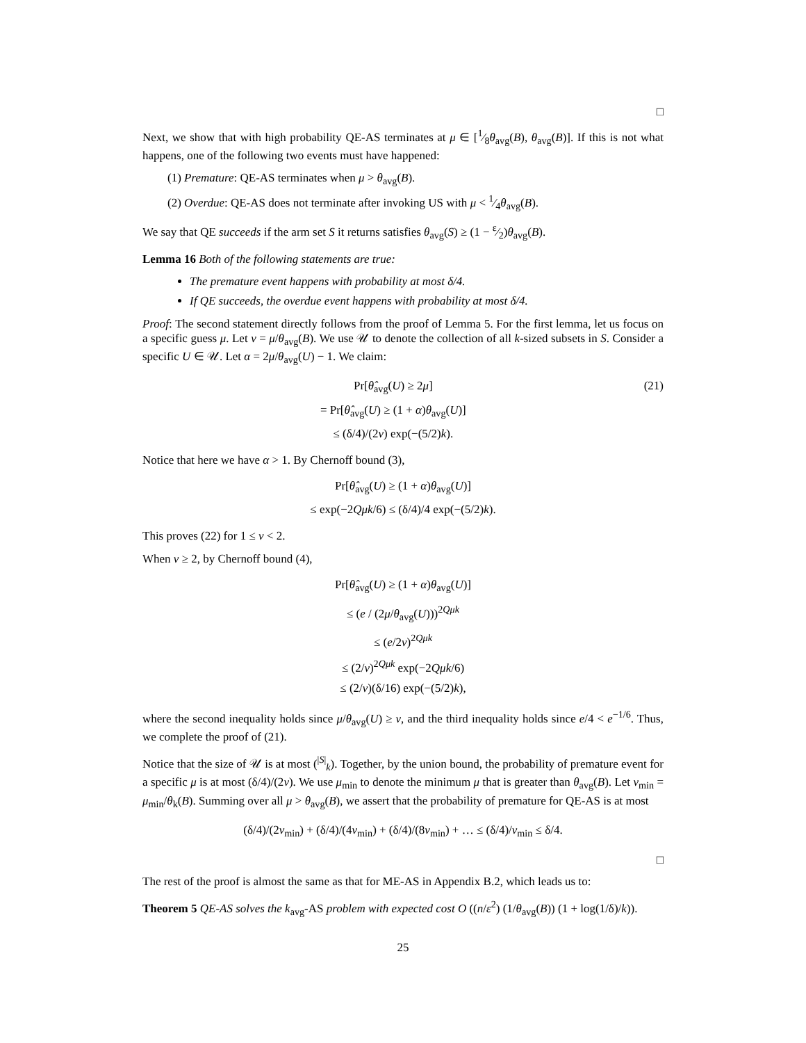□
Next, we show that with high probability QE-AS terminates at μ ∈ [1⁄8θ<sub>avg</sub>(B), θ<sub>avg</sub>(B)]. If this is not what happens, one of the following two events must have happened:
(1) Premature: QE-AS terminates when μ > θ<sub>avg</sub>(B).
(2) Overdue: QE-AS does not terminate after invoking US with μ < 1⁄4θ<sub>avg</sub>(B).
We say that QE succeeds if the arm set S it returns satisfies θ<sub>avg</sub>(S) ≥ (1 − ε⁄2)θ<sub>avg</sub>(B).
Lemma 16 Both of the following statements are true:
The premature event happens with probability at most δ/4.
If QE succeeds, the overdue event happens with probability at most δ/4.
Proof: The second statement directly follows from the proof of Lemma 5. For the first lemma, let us focus on a specific guess μ. Let ν = μ/θ<sub>avg</sub>(B). We use 𝒰 to denote the collection of all k-sized subsets in S. Consider a specific U ∈ 𝒰. Let α = 2μ/θ<sub>avg</sub>(U) − 1. We claim:
Pr[θ̂<sub>avg</sub>(U) ≥ 2μ]
= Pr[θ̂<sub>avg</sub>(U) ≥ (1 + α)θ<sub>avg</sub>(U)]
≤ (δ/4)/(2ν) exp(−(5/2)k). (21)
Notice that here we have α > 1. By Chernoff bound (3),
Pr[θ̂<sub>avg</sub>(U) ≥ (1 + α)θ<sub>avg</sub>(U)]
≤ exp(−2Qμk/6) ≤ (δ/4)/4 exp(−(5/2)k).
This proves (22) for 1 ≤ ν < 2.
When ν ≥ 2, by Chernoff bound (4),
Pr[θ̂<sub>avg</sub>(U) ≥ (1 + α)θ<sub>avg</sub>(U)]
≤ (e / (2μ/θ<sub>avg</sub>(U)))<sup>2Qμk</sup>
≤ (e/2ν)<sup>2Qμk</sup>
≤ (2/ν)<sup>2Qμk</sup> exp(−2Qμk/6)
≤ (2/ν)(δ/16) exp(−(5/2)k),
where the second inequality holds since μ/θ<sub>avg</sub>(U) ≥ ν, and the third inequality holds since e/4 < e<sup>−1/6</sup>. Thus, we complete the proof of (21).
Notice that the size of 𝒰 is at most (<sup>|S|</sup><sub>k</sub>). Together, by the union bound, the probability of premature event for a specific μ is at most (δ/4)/(2ν). We use μ<sub>min</sub> to denote the minimum μ that is greater than θ<sub>avg</sub>(B). Let ν<sub>min</sub> = μ<sub>min</sub>/θ<sub>k</sub>(B). Summing over all μ > θ<sub>avg</sub>(B), we assert that the probability of premature for QE-AS is at most
(δ/4)/(2ν<sub>min</sub>) + (δ/4)/(4ν<sub>min</sub>) + (δ/4)/(8ν<sub>min</sub>) + … ≤ (δ/4)/ν<sub>min</sub> ≤ δ/4.
□
The rest of the proof is almost the same as that for ME-AS in Appendix B.2, which leads us to:
Theorem 5 QE-AS solves the k<sub>avg</sub>-AS problem with expected cost O ((n/ε<sup>2</sup>) (1/θ<sub>avg</sub>(B)) (1 + log(1/δ)/k)).
25